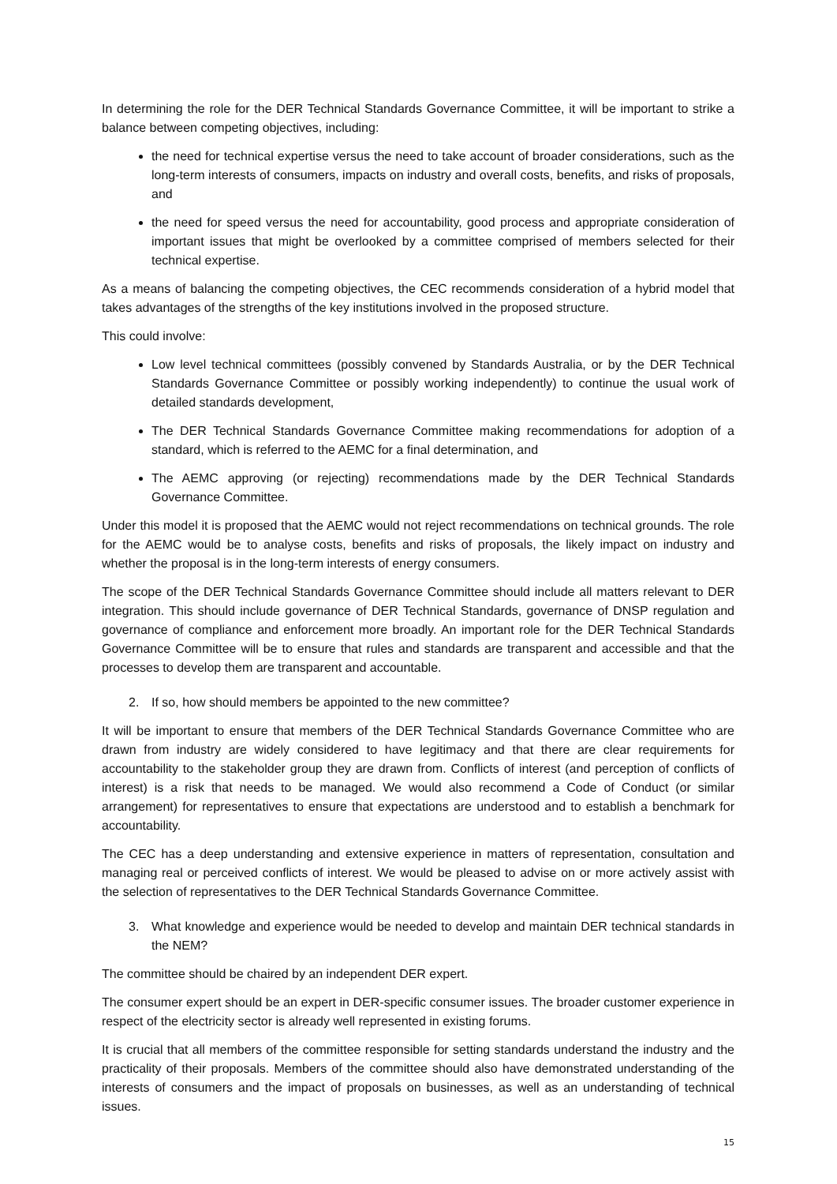In determining the role for the DER Technical Standards Governance Committee, it will be important to strike a balance between competing objectives, including:
the need for technical expertise versus the need to take account of broader considerations, such as the long-term interests of consumers, impacts on industry and overall costs, benefits, and risks of proposals, and
the need for speed versus the need for accountability, good process and appropriate consideration of important issues that might be overlooked by a committee comprised of members selected for their technical expertise.
As a means of balancing the competing objectives, the CEC recommends consideration of a hybrid model that takes advantages of the strengths of the key institutions involved in the proposed structure.
This could involve:
Low level technical committees (possibly convened by Standards Australia, or by the DER Technical Standards Governance Committee or possibly working independently) to continue the usual work of detailed standards development,
The DER Technical Standards Governance Committee making recommendations for adoption of a standard, which is referred to the AEMC for a final determination, and
The AEMC approving (or rejecting) recommendations made by the DER Technical Standards Governance Committee.
Under this model it is proposed that the AEMC would not reject recommendations on technical grounds. The role for the AEMC would be to analyse costs, benefits and risks of proposals, the likely impact on industry and whether the proposal is in the long-term interests of energy consumers.
The scope of the DER Technical Standards Governance Committee should include all matters relevant to DER integration. This should include governance of DER Technical Standards, governance of DNSP regulation and governance of compliance and enforcement more broadly. An important role for the DER Technical Standards Governance Committee will be to ensure that rules and standards are transparent and accessible and that the processes to develop them are transparent and accountable.
2. If so, how should members be appointed to the new committee?
It will be important to ensure that members of the DER Technical Standards Governance Committee who are drawn from industry are widely considered to have legitimacy and that there are clear requirements for accountability to the stakeholder group they are drawn from. Conflicts of interest (and perception of conflicts of interest) is a risk that needs to be managed. We would also recommend a Code of Conduct (or similar arrangement) for representatives to ensure that expectations are understood and to establish a benchmark for accountability.
The CEC has a deep understanding and extensive experience in matters of representation, consultation and managing real or perceived conflicts of interest. We would be pleased to advise on or more actively assist with the selection of representatives to the DER Technical Standards Governance Committee.
3. What knowledge and experience would be needed to develop and maintain DER technical standards in the NEM?
The committee should be chaired by an independent DER expert.
The consumer expert should be an expert in DER-specific consumer issues. The broader customer experience in respect of the electricity sector is already well represented in existing forums.
It is crucial that all members of the committee responsible for setting standards understand the industry and the practicality of their proposals. Members of the committee should also have demonstrated understanding of the interests of consumers and the impact of proposals on businesses, as well as an understanding of technical issues.
15